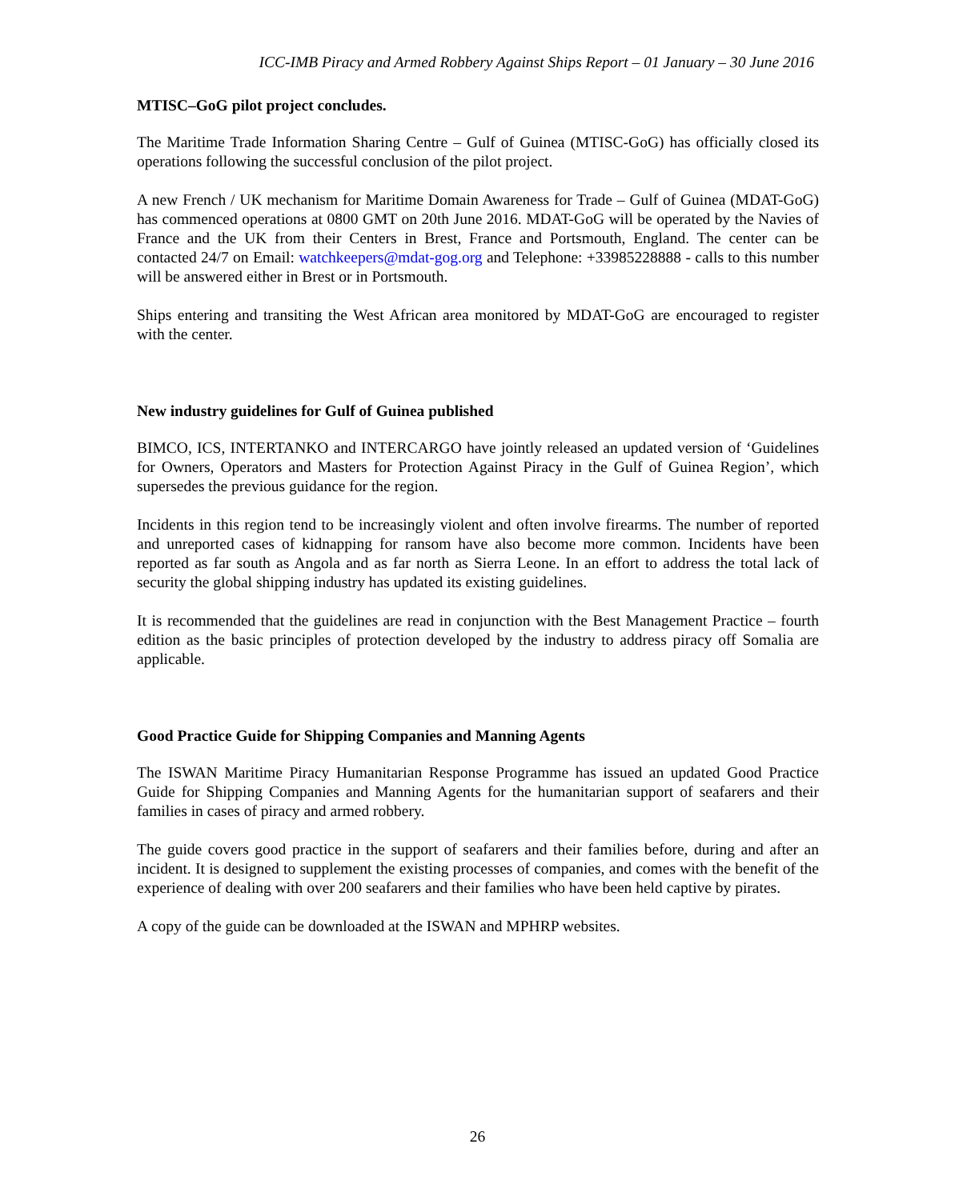ICC-IMB Piracy and Armed Robbery Against Ships Report – 01 January – 30 June 2016
MTISC–GoG pilot project concludes.
The Maritime Trade Information Sharing Centre – Gulf of Guinea (MTISC-GoG) has officially closed its operations following the successful conclusion of the pilot project.
A new French / UK mechanism for Maritime Domain Awareness for Trade – Gulf of Guinea (MDAT-GoG) has commenced operations at 0800 GMT on 20th June 2016. MDAT-GoG will be operated by the Navies of France and the UK from their Centers in Brest, France and Portsmouth, England. The center can be contacted 24/7 on Email: watchkeepers@mdat-gog.org and Telephone: +33985228888 - calls to this number will be answered either in Brest or in Portsmouth.
Ships entering and transiting the West African area monitored by MDAT-GoG are encouraged to register with the center.
New industry guidelines for Gulf of Guinea published
BIMCO, ICS, INTERTANKO and INTERCARGO have jointly released an updated version of ‘Guidelines for Owners, Operators and Masters for Protection Against Piracy in the Gulf of Guinea Region’, which supersedes the previous guidance for the region.
Incidents in this region tend to be increasingly violent and often involve firearms. The number of reported and unreported cases of kidnapping for ransom have also become more common. Incidents have been reported as far south as Angola and as far north as Sierra Leone. In an effort to address the total lack of security the global shipping industry has updated its existing guidelines.
It is recommended that the guidelines are read in conjunction with the Best Management Practice – fourth edition as the basic principles of protection developed by the industry to address piracy off Somalia are applicable.
Good Practice Guide for Shipping Companies and Manning Agents
The ISWAN Maritime Piracy Humanitarian Response Programme has issued an updated Good Practice Guide for Shipping Companies and Manning Agents for the humanitarian support of seafarers and their families in cases of piracy and armed robbery.
The guide covers good practice in the support of seafarers and their families before, during and after an incident. It is designed to supplement the existing processes of companies, and comes with the benefit of the experience of dealing with over 200 seafarers and their families who have been held captive by pirates.
A copy of the guide can be downloaded at the ISWAN and MPHRP websites.
26